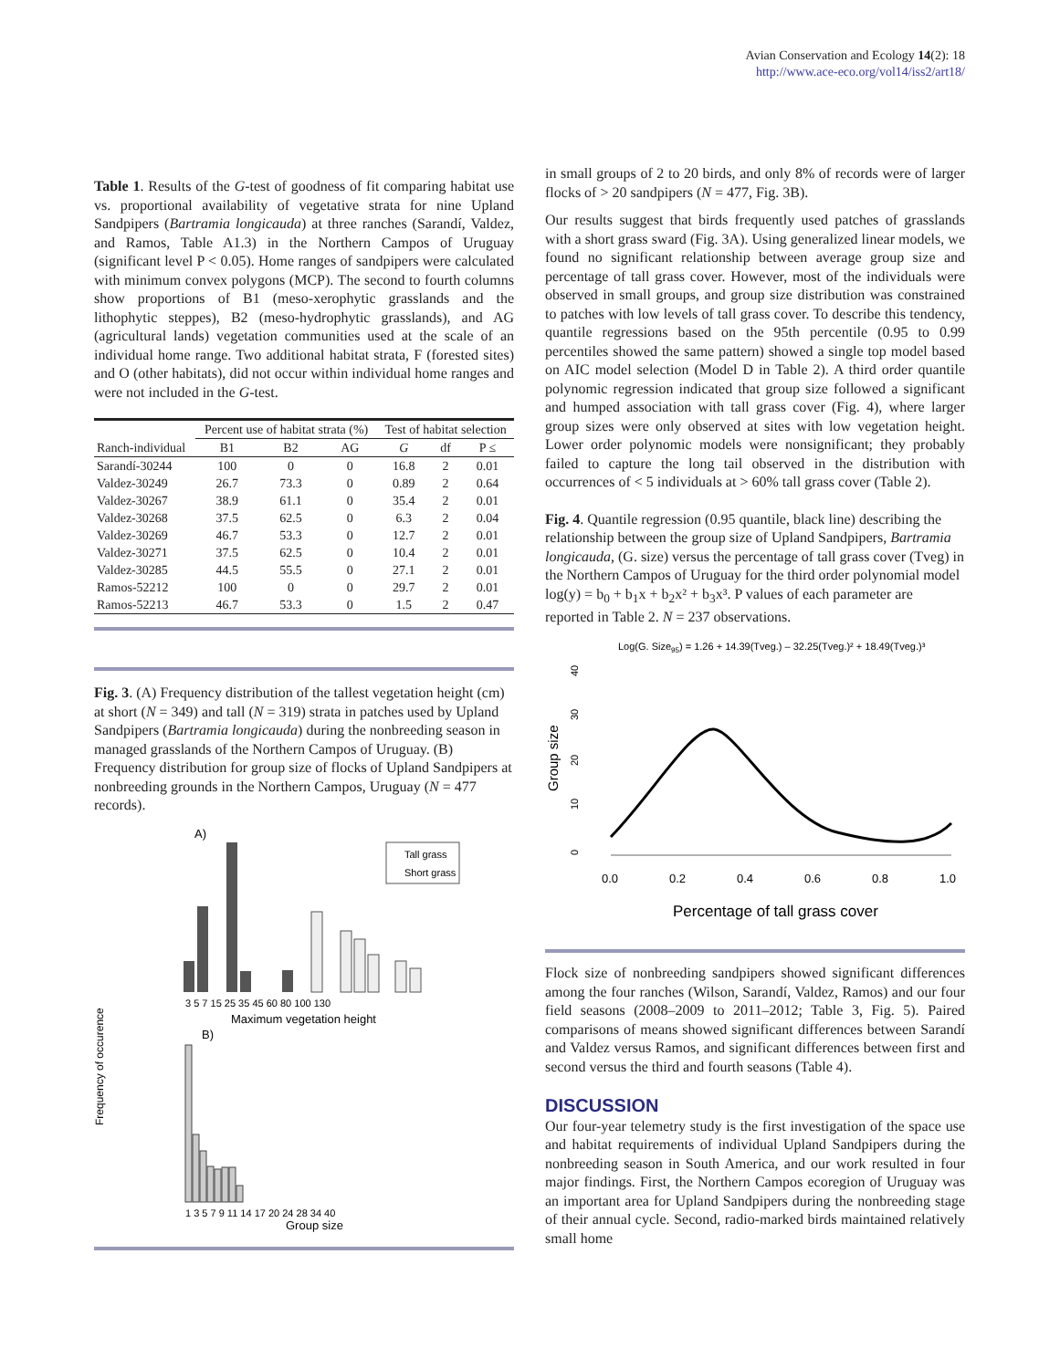Avian Conservation and Ecology 14(2): 18
http://www.ace-eco.org/vol14/iss2/art18/
Table 1. Results of the G-test of goodness of fit comparing habitat use vs. proportional availability of vegetative strata for nine Upland Sandpipers (Bartramia longicauda) at three ranches (Sarandí, Valdez, and Ramos, Table A1.3) in the Northern Campos of Uruguay (significant level P < 0.05). Home ranges of sandpipers were calculated with minimum convex polygons (MCP). The second to fourth columns show proportions of B1 (meso-xerophytic grasslands and the lithophytic steppes), B2 (meso-hydrophytic grasslands), and AG (agricultural lands) vegetation communities used at the scale of an individual home range. Two additional habitat strata, F (forested sites) and O (other habitats), did not occur within individual home ranges and were not included in the G-test.
| | Percent use of habitat strata (%) | | | Test of habitat selection | | |
| --- | --- | --- | --- | --- | --- | --- |
| Ranch-individual | B1 | B2 | AG | G | df | P ≤ |
| Sarandí-30244 | 100 | 0 | 0 | 16.8 | 2 | 0.01 |
| Valdez-30249 | 26.7 | 73.3 | 0 | 0.89 | 2 | 0.64 |
| Valdez-30267 | 38.9 | 61.1 | 0 | 35.4 | 2 | 0.01 |
| Valdez-30268 | 37.5 | 62.5 | 0 | 6.3 | 2 | 0.04 |
| Valdez-30269 | 46.7 | 53.3 | 0 | 12.7 | 2 | 0.01 |
| Valdez-30271 | 37.5 | 62.5 | 0 | 10.4 | 2 | 0.01 |
| Valdez-30285 | 44.5 | 55.5 | 0 | 27.1 | 2 | 0.01 |
| Ramos-52212 | 100 | 0 | 0 | 29.7 | 2 | 0.01 |
| Ramos-52213 | 46.7 | 53.3 | 0 | 1.5 | 2 | 0.47 |
Fig. 3. (A) Frequency distribution of the tallest vegetation height (cm) at short (N = 349) and tall (N = 319) strata in patches used by Upland Sandpipers (Bartramia longicauda) during the nonbreeding season in managed grasslands of the Northern Campos of Uruguay. (B) Frequency distribution for group size of flocks of Upland Sandpipers at nonbreeding grounds in the Northern Campos, Uruguay (N = 477 records).
A)
Tall grass
Short grass
3 5 7 15 25 35 45 60 80 100 130
Maximum vegetation height
Frequency of occurence
B)
1 3 5 7 9 11 14 17 20 24 28 34 40
Group size
in small groups of 2 to 20 birds, and only 8% of records were of larger flocks of > 20 sandpipers (N = 477, Fig. 3B).
Our results suggest that birds frequently used patches of grasslands with a short grass sward (Fig. 3A). Using generalized linear models, we found no significant relationship between average group size and percentage of tall grass cover. However, most of the individuals were observed in small groups, and group size distribution was constrained to patches with low levels of tall grass cover. To describe this tendency, quantile regressions based on the 95th percentile (0.95 to 0.99 percentiles showed the same pattern) showed a single top model based on AIC model selection (Model D in Table 2). A third order quantile polynomic regression indicated that group size followed a significant and humped association with tall grass cover (Fig. 4), where larger group sizes were only observed at sites with low vegetation height. Lower order polynomic models were nonsignificant; they probably failed to capture the long tail observed in the distribution with occurrences of < 5 individuals at > 60% tall grass cover (Table 2).
Fig. 4. Quantile regression (0.95 quantile, black line) describing the relationship between the group size of Upland Sandpipers, Bartramia longicauda, (G. size) versus the percentage of tall grass cover (Tveg) in the Northern Campos of Uruguay for the third order polynomial model log(y) = b<sub>0</sub> + b<sub>1</sub>x + b<sub>2</sub>x² + b<sub>3</sub>x³. P values of each parameter are reported in Table 2. N = 237 observations.
Log(G. Size95) = 1.26 + 14.39(Tveg.) – 32.25(Tveg.)² + 18.49(Tveg.)³
Group size
0
10
20
30
40
0.0
0.2
0.4
0.6
0.8
1.0
Percentage of tall grass cover
Flock size of nonbreeding sandpipers showed significant differences among the four ranches (Wilson, Sarandí, Valdez, Ramos) and our four field seasons (2008–2009 to 2011–2012; Table 3, Fig. 5). Paired comparisons of means showed significant differences between Sarandí and Valdez versus Ramos, and significant differences between first and second versus the third and fourth seasons (Table 4).
DISCUSSION
Our four-year telemetry study is the first investigation of the space use and habitat requirements of individual Upland Sandpipers during the nonbreeding season in South America, and our work resulted in four major findings. First, the Northern Campos ecoregion of Uruguay was an important area for Upland Sandpipers during the nonbreeding stage of their annual cycle. Second, radio-marked birds maintained relatively small home